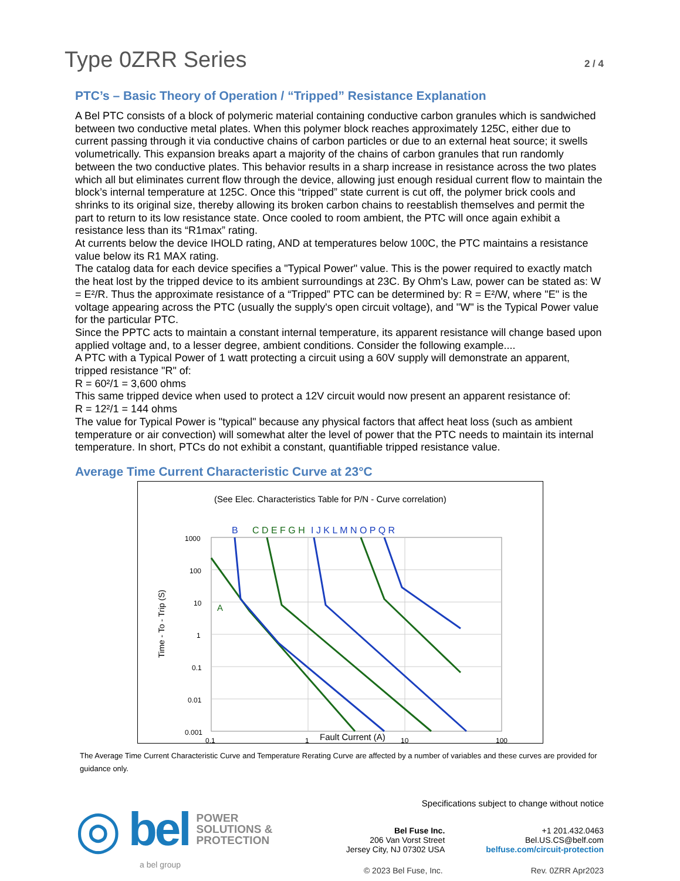Type 0ZRR Series
2 / 4
PTC’s – Basic Theory of Operation / “Tripped” Resistance Explanation
A Bel PTC consists of a block of polymeric material containing conductive carbon granules which is sandwiched between two conductive metal plates. When this polymer block reaches approximately 125C, either due to current passing through it via conductive chains of carbon particles or due to an external heat source; it swells volumetrically. This expansion breaks apart a majority of the chains of carbon granules that run randomly between the two conductive plates. This behavior results in a sharp increase in resistance across the two plates which all but eliminates current flow through the device, allowing just enough residual current flow to maintain the block’s internal temperature at 125C. Once this “tripped” state current is cut off, the polymer brick cools and shrinks to its original size, thereby allowing its broken carbon chains to reestablish themselves and permit the part to return to its low resistance state. Once cooled to room ambient, the PTC will once again exhibit a resistance less than its “R1max” rating.
At currents below the device IHOLD rating, AND at temperatures below 100C, the PTC maintains a resistance value below its R1 MAX rating.
The catalog data for each device specifies a "Typical Power" value. This is the power required to exactly match the heat lost by the tripped device to its ambient surroundings at 23C. By Ohm's Law, power can be stated as: W = E²/R. Thus the approximate resistance of a “Tripped” PTC can be determined by: R = E²/W, where "E" is the voltage appearing across the PTC (usually the supply's open circuit voltage), and "W" is the Typical Power value for the particular PTC.
Since the PPTC acts to maintain a constant internal temperature, its apparent resistance will change based upon applied voltage and, to a lesser degree, ambient conditions. Consider the following example....
A PTC with a Typical Power of 1 watt protecting a circuit using a 60V supply will demonstrate an apparent, tripped resistance "R" of:
R = 60²/1 = 3,600 ohms
This same tripped device when used to protect a 12V circuit would now present an apparent resistance of:
R = 12²/1 = 144 ohms
The value for Typical Power is "typical" because any physical factors that affect heat loss (such as ambient temperature or air convection) will somewhat alter the level of power that the PTC needs to maintain its internal temperature. In short, PTCs do not exhibit a constant, quantifiable tripped resistance value.
Average Time Current Characteristic Curve at 23°C
(See Elec. Characteristics Table for P/N - Curve correlation)
B
C D E F G H
I J K L M N O P Q R
1000
100
10
1
0.1
0.01
0.001
0.1
1
10
100
A
Time - To - Trip (S)
Fault Current (A)
The Average Time Current Characteristic Curve and Temperature Rerating Curve are affected by a number of variables and these curves are provided for guidance only.
◎ bel POWER
SOLUTIONS &
PROTECTION
a bel group
Specifications subject to change without notice
Bel Fuse Inc.
206 Van Vorst Street
Jersey City, NJ 07302 USA
+1 201.432.0463
Bel.US.CS@belf.com
belfuse.com/circuit-protection
© 2023 Bel Fuse, Inc. Rev. 0ZRR Apr2023